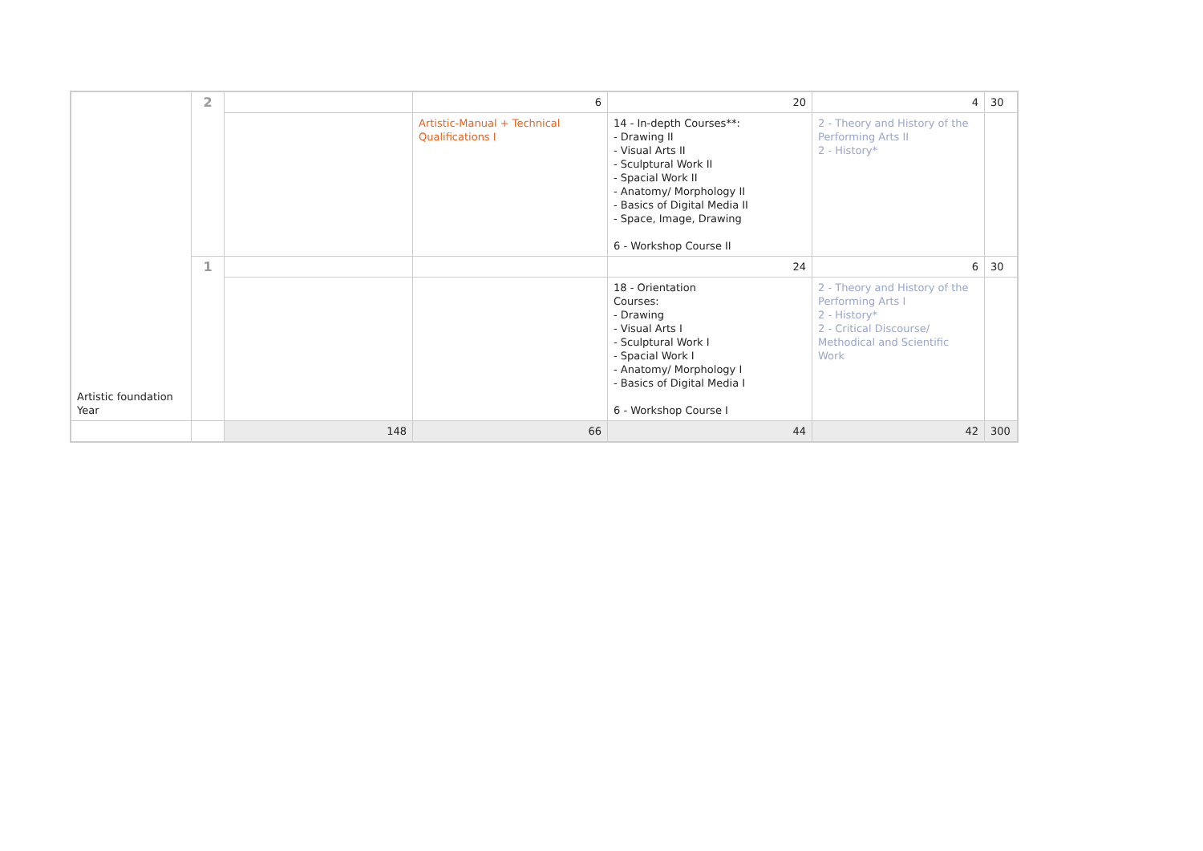| Artistic foundation Year | 2 | | 6 | 20 | 4 | 30 |
| | | | Artistic-Manual + Technical Qualifications I | 14 - In-depth Courses**: - Drawing II - Visual Arts II - Sculptural Work II - Spacial Work II - Anatomy/ Morphology II - Basics of Digital Media II - Space, Image, Drawing 6 - Workshop Course II | 2 - Theory and History of the Performing Arts II 2 - History* | |
| | 1 | | | 24 | 6 | 30 |
| | | | | 18 - Orientation Courses: - Drawing - Visual Arts I - Sculptural Work I - Spacial Work I - Anatomy/ Morphology I - Basics of Digital Media I 6 - Workshop Course I | 2 - Theory and History of the Performing Arts I 2 - History* 2 - Critical Discourse/ Methodical and Scientific Work | |
| | | 148 | 66 | 44 | 42 | 300 |